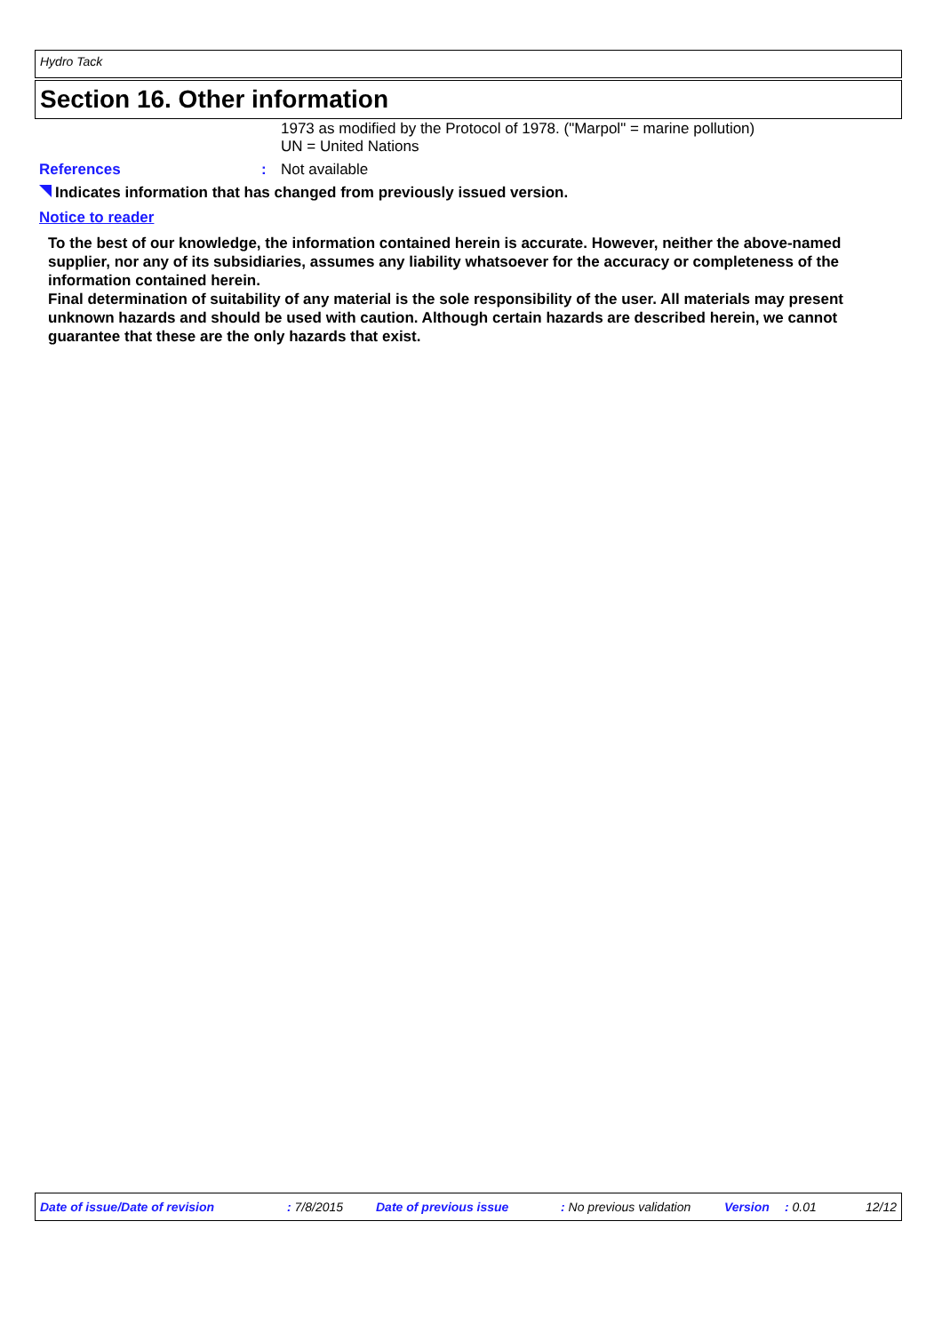Hydro Tack
Section 16. Other information
1973 as modified by the Protocol of 1978. ("Marpol" = marine pollution)
UN = United Nations
References : Not available
Indicates information that has changed from previously issued version.
Notice to reader
To the best of our knowledge, the information contained herein is accurate. However, neither the above-named supplier, nor any of its subsidiaries, assumes any liability whatsoever for the accuracy or completeness of the information contained herein.
Final determination of suitability of any material is the sole responsibility of the user. All materials may present unknown hazards and should be used with caution. Although certain hazards are described herein, we cannot guarantee that these are the only hazards that exist.
Date of issue/Date of revision : 7/8/2015 Date of previous issue : No previous validation Version : 0.01 12/12